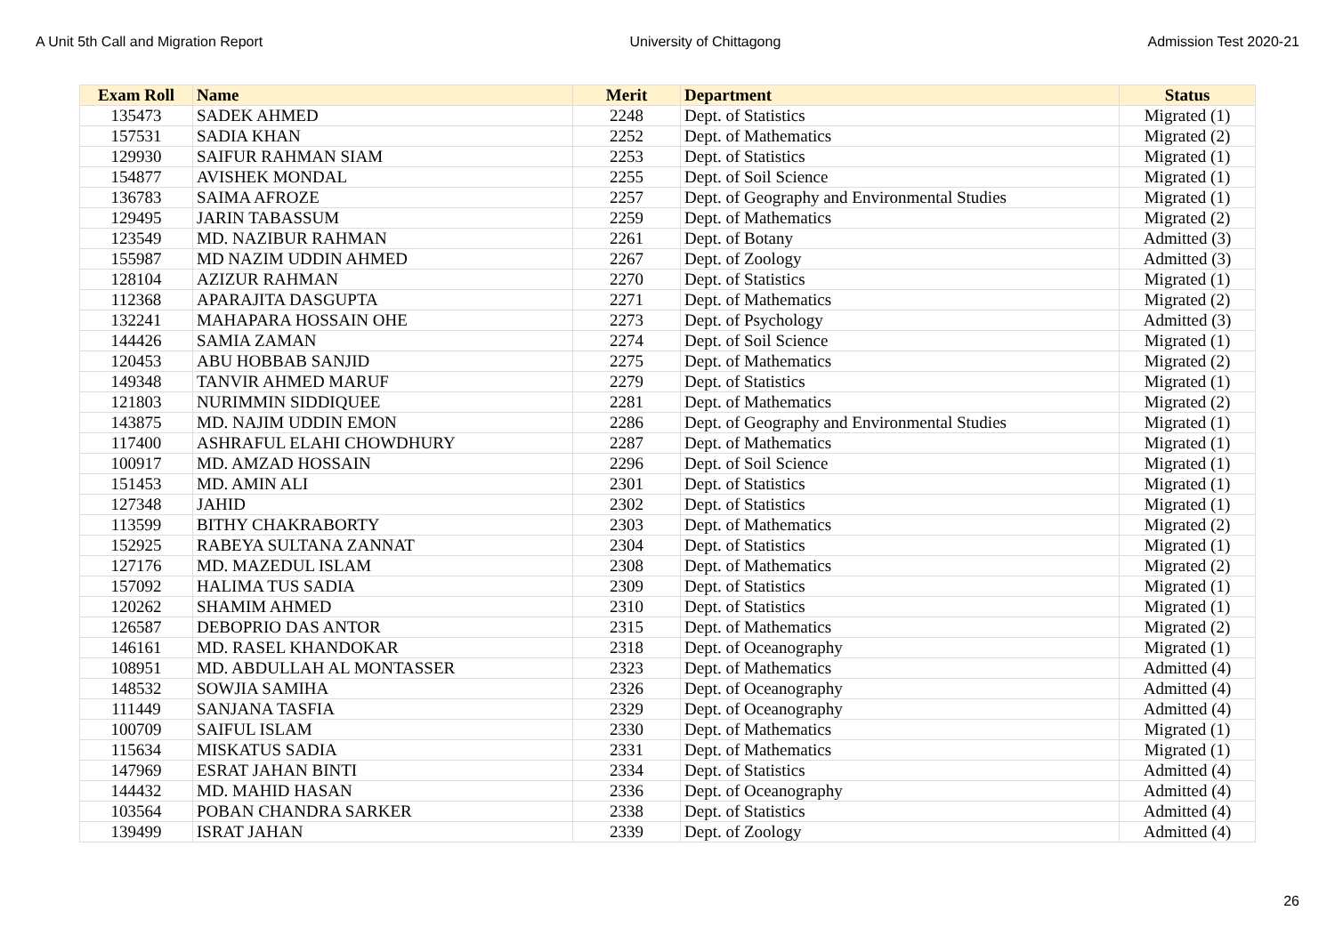A Unit 5th Call and Migration Report University of Chittagong Admission Test 2020-21
| Exam Roll | Name | Merit | Department | Status |
| --- | --- | --- | --- | --- |
| 135473 | SADEK AHMED | 2248 | Dept. of Statistics | Migrated (1) |
| 157531 | SADIA KHAN | 2252 | Dept. of Mathematics | Migrated (2) |
| 129930 | SAIFUR RAHMAN SIAM | 2253 | Dept. of Statistics | Migrated (1) |
| 154877 | AVISHEK MONDAL | 2255 | Dept. of Soil Science | Migrated (1) |
| 136783 | SAIMA AFROZE | 2257 | Dept. of Geography and Environmental Studies | Migrated (1) |
| 129495 | JARIN TABASSUM | 2259 | Dept. of Mathematics | Migrated (2) |
| 123549 | MD. NAZIBUR RAHMAN | 2261 | Dept. of Botany | Admitted (3) |
| 155987 | MD NAZIM UDDIN AHMED | 2267 | Dept. of Zoology | Admitted (3) |
| 128104 | AZIZUR RAHMAN | 2270 | Dept. of Statistics | Migrated (1) |
| 112368 | APARAJITA DASGUPTA | 2271 | Dept. of Mathematics | Migrated (2) |
| 132241 | MAHAPARA HOSSAIN OHE | 2273 | Dept. of Psychology | Admitted (3) |
| 144426 | SAMIA ZAMAN | 2274 | Dept. of Soil Science | Migrated (1) |
| 120453 | ABU HOBBAB SANJID | 2275 | Dept. of Mathematics | Migrated (2) |
| 149348 | TANVIR AHMED MARUF | 2279 | Dept. of Statistics | Migrated (1) |
| 121803 | NURIMMIN SIDDIQUEE | 2281 | Dept. of Mathematics | Migrated (2) |
| 143875 | MD. NAJIM UDDIN EMON | 2286 | Dept. of Geography and Environmental Studies | Migrated (1) |
| 117400 | ASHRAFUL ELAHI CHOWDHURY | 2287 | Dept. of Mathematics | Migrated (1) |
| 100917 | MD. AMZAD HOSSAIN | 2296 | Dept. of Soil Science | Migrated (1) |
| 151453 | MD. AMIN ALI | 2301 | Dept. of Statistics | Migrated (1) |
| 127348 | JAHID | 2302 | Dept. of Statistics | Migrated (1) |
| 113599 | BITHY CHAKRABORTY | 2303 | Dept. of Mathematics | Migrated (2) |
| 152925 | RABEYA SULTANA ZANNAT | 2304 | Dept. of Statistics | Migrated (1) |
| 127176 | MD. MAZEDUL ISLAM | 2308 | Dept. of Mathematics | Migrated (2) |
| 157092 | HALIMA TUS SADIA | 2309 | Dept. of Statistics | Migrated (1) |
| 120262 | SHAMIM AHMED | 2310 | Dept. of Statistics | Migrated (1) |
| 126587 | DEBOPRIO DAS ANTOR | 2315 | Dept. of Mathematics | Migrated (2) |
| 146161 | MD. RASEL KHANDOKAR | 2318 | Dept. of Oceanography | Migrated (1) |
| 108951 | MD. ABDULLAH AL MONTASSER | 2323 | Dept. of Mathematics | Admitted (4) |
| 148532 | SOWJIA SAMIHA | 2326 | Dept. of Oceanography | Admitted (4) |
| 111449 | SANJANA TASFIA | 2329 | Dept. of Oceanography | Admitted (4) |
| 100709 | SAIFUL ISLAM | 2330 | Dept. of Mathematics | Migrated (1) |
| 115634 | MISKATUS SADIA | 2331 | Dept. of Mathematics | Migrated (1) |
| 147969 | ESRAT JAHAN BINTI | 2334 | Dept. of Statistics | Admitted (4) |
| 144432 | MD. MAHID HASAN | 2336 | Dept. of Oceanography | Admitted (4) |
| 103564 | POBAN CHANDRA SARKER | 2338 | Dept. of Statistics | Admitted (4) |
| 139499 | ISRAT JAHAN | 2339 | Dept. of Zoology | Admitted (4) |
26